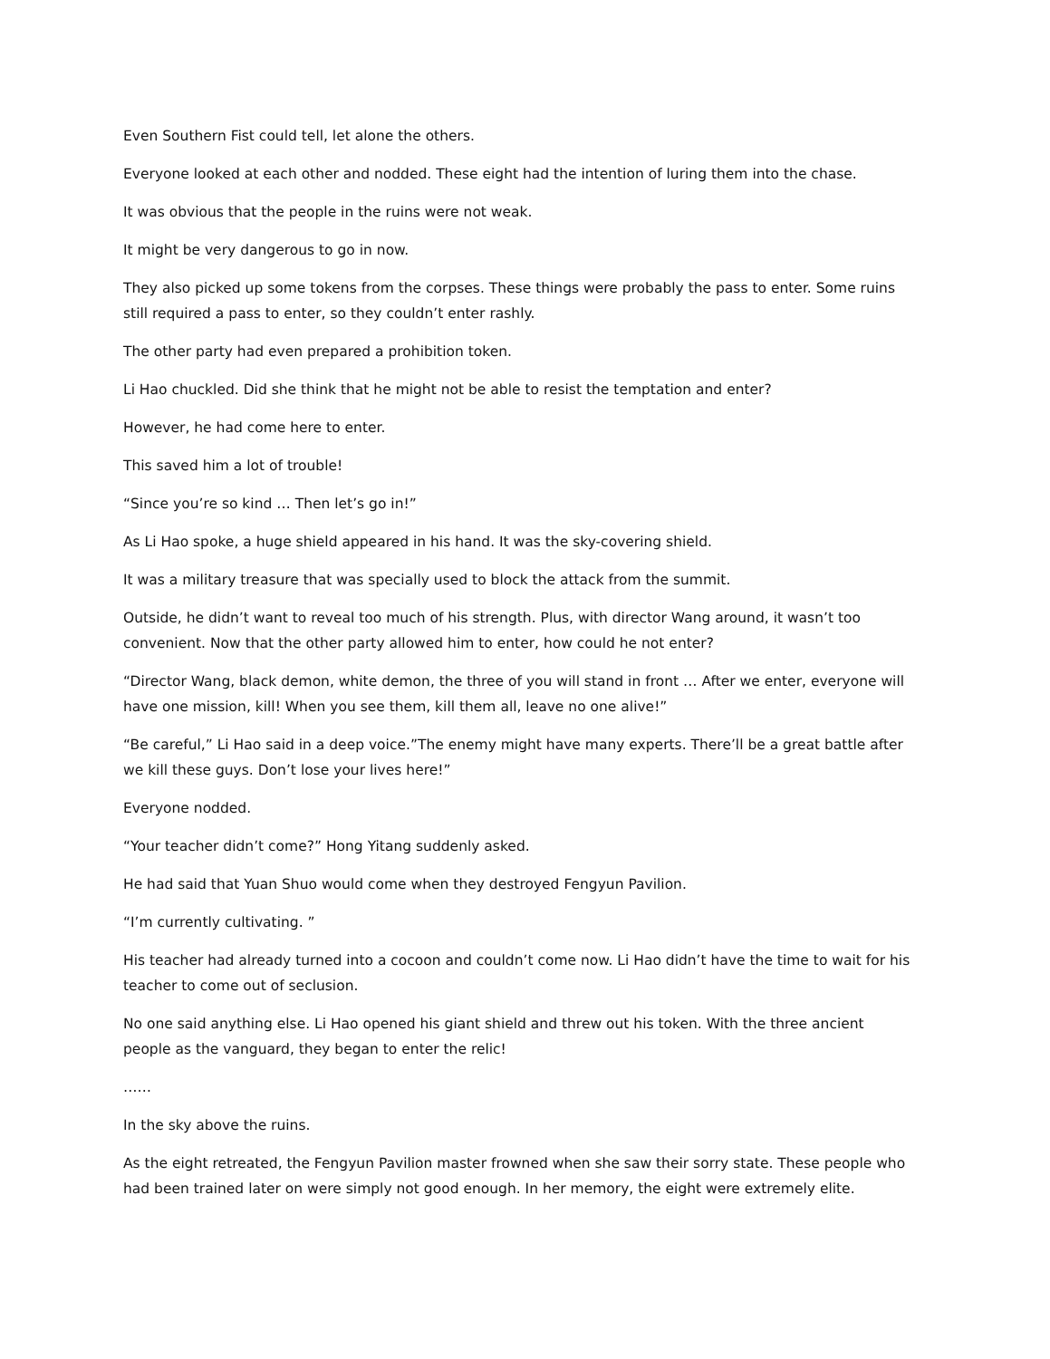Even Southern Fist could tell, let alone the others.
Everyone looked at each other and nodded. These eight had the intention of luring them into the chase.
It was obvious that the people in the ruins were not weak.
It might be very dangerous to go in now.
They also picked up some tokens from the corpses. These things were probably the pass to enter. Some ruins still required a pass to enter, so they couldn’t enter rashly.
The other party had even prepared a prohibition token.
Li Hao chuckled. Did she think that he might not be able to resist the temptation and enter?
However, he had come here to enter.
This saved him a lot of trouble!
“Since you’re so kind … Then let’s go in!”
As Li Hao spoke, a huge shield appeared in his hand. It was the sky-covering shield.
It was a military treasure that was specially used to block the attack from the summit.
Outside, he didn’t want to reveal too much of his strength. Plus, with director Wang around, it wasn’t too convenient. Now that the other party allowed him to enter, how could he not enter?
“Director Wang, black demon, white demon, the three of you will stand in front … After we enter, everyone will have one mission, kill! When you see them, kill them all, leave no one alive!”
“Be careful,” Li Hao said in a deep voice.”The enemy might have many experts. There’ll be a great battle after we kill these guys. Don’t lose your lives here!”
Everyone nodded.
“Your teacher didn’t come?” Hong Yitang suddenly asked.
He had said that Yuan Shuo would come when they destroyed Fengyun Pavilion.
“I’m currently cultivating. ”
His teacher had already turned into a cocoon and couldn’t come now. Li Hao didn’t have the time to wait for his teacher to come out of seclusion.
No one said anything else. Li Hao opened his giant shield and threw out his token. With the three ancient people as the vanguard, they began to enter the relic!
……
In the sky above the ruins.
As the eight retreated, the Fengyun Pavilion master frowned when she saw their sorry state. These people who had been trained later on were simply not good enough. In her memory, the eight were extremely elite.